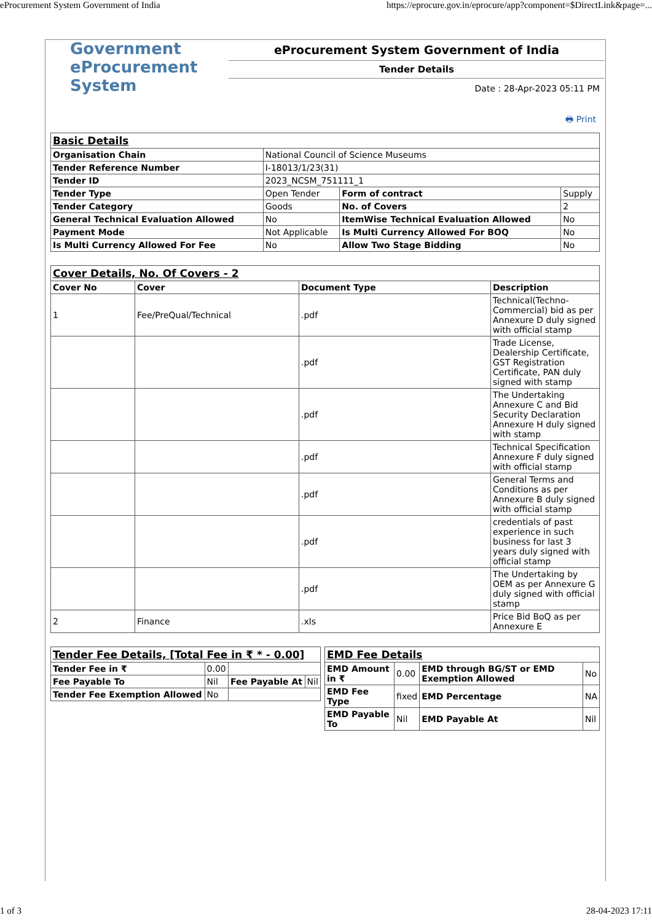eProcurement System Government of India https://eprocure.gov.in/eprocure/app?component=$DirectLink&page=...
Government
eProcurement
System
eProcurement System Government of India
Tender Details
Date : 28-Apr-2023 05:11 PM
🖶 Print
| Basic Details | | | |
| Organisation Chain | National Council of Science Museums | | |
| Tender Reference Number | I-18013/1/23(31) | | |
| Tender ID | 2023_NCSM_751111_1 | | |
| Tender Type | Open Tender | Form of contract | Supply |
| Tender Category | Goods | No. of Covers | 2 |
| General Technical Evaluation Allowed | No | ItemWise Technical Evaluation Allowed | No |
| Payment Mode | Not Applicable | Is Multi Currency Allowed For BOQ | No |
| Is Multi Currency Allowed For Fee | No | Allow Two Stage Bidding | No |
| Cover Details, No. Of Covers - 2 | | | |
| Cover No | Cover | Document Type | Description |
| 1 | Fee/PreQual/Technical | .pdf | Technical(Techno-Commercial) bid as per Annexure D duly signed with official stamp |
| | | .pdf | Trade License, Dealership Certificate, GST Registration Certificate, PAN duly signed with stamp |
| | | .pdf | The Undertaking Annexure C and Bid Security Declaration Annexure H duly signed with stamp |
| | | .pdf | Technical Specification Annexure F duly signed with official stamp |
| | | .pdf | General Terms and Conditions as per Annexure B duly signed with official stamp |
| | | .pdf | credentials of past experience in such business for last 3 years duly signed with official stamp |
| | | .pdf | The Undertaking by OEM as per Annexure G duly signed with official stamp |
| 2 | Finance | .xls | Price Bid BoQ as per Annexure E |
| Tender Fee Details, [Total Fee in ₹ * - 0.00] | | | |
| Tender Fee in ₹ | 0.00 | | |
| Fee Payable To | Nil | Fee Payable At | Nil |
| Tender Fee Exemption Allowed | No | | |
| EMD Fee Details | | | |
| EMD Amount in ₹ | 0.00 | EMD through BG/ST or EMD Exemption Allowed | No |
| EMD Fee Type | fixed | EMD Percentage | NA |
| EMD Payable To | Nil | EMD Payable At | Nil |
1 of 3 28-04-2023 17:11